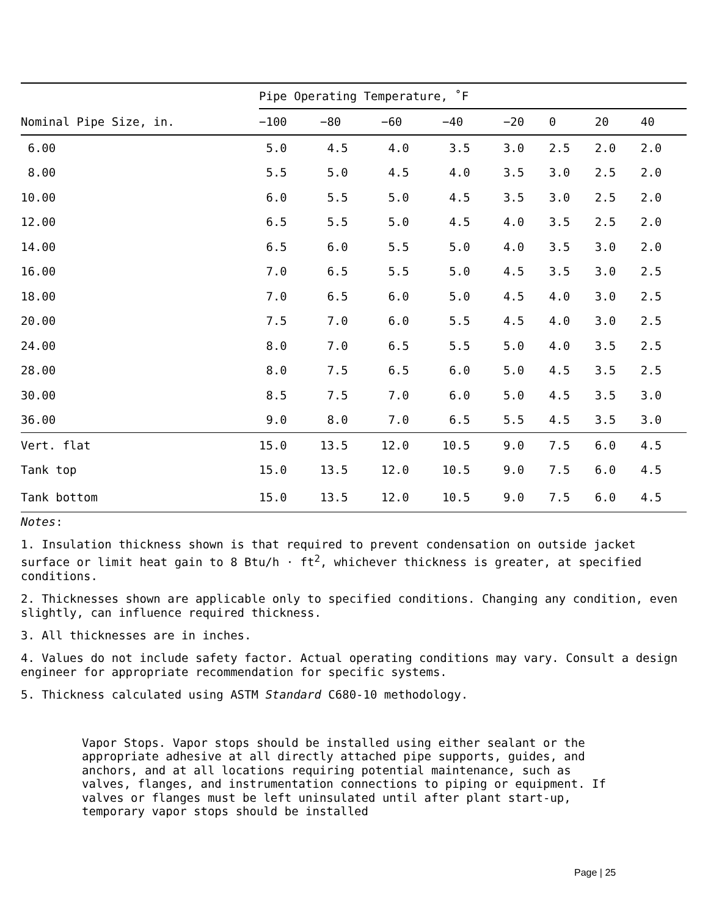| | Pipe Operating Temperature, ˚F | | | | | | | |
| --- | --- | --- | --- | --- | --- | --- | --- | --- |
| Nominal Pipe Size, in. | −100 | −80 | −60 | −40 | −20 | 0 | 20 | 40 |
| 6.00 | 5.0 | 4.5 | 4.0 | 3.5 | 3.0 | 2.5 | 2.0 | 2.0 |
| 8.00 | 5.5 | 5.0 | 4.5 | 4.0 | 3.5 | 3.0 | 2.5 | 2.0 |
| 10.00 | 6.0 | 5.5 | 5.0 | 4.5 | 3.5 | 3.0 | 2.5 | 2.0 |
| 12.00 | 6.5 | 5.5 | 5.0 | 4.5 | 4.0 | 3.5 | 2.5 | 2.0 |
| 14.00 | 6.5 | 6.0 | 5.5 | 5.0 | 4.0 | 3.5 | 3.0 | 2.0 |
| 16.00 | 7.0 | 6.5 | 5.5 | 5.0 | 4.5 | 3.5 | 3.0 | 2.5 |
| 18.00 | 7.0 | 6.5 | 6.0 | 5.0 | 4.5 | 4.0 | 3.0 | 2.5 |
| 20.00 | 7.5 | 7.0 | 6.0 | 5.5 | 4.5 | 4.0 | 3.0 | 2.5 |
| 24.00 | 8.0 | 7.0 | 6.5 | 5.5 | 5.0 | 4.0 | 3.5 | 2.5 |
| 28.00 | 8.0 | 7.5 | 6.5 | 6.0 | 5.0 | 4.5 | 3.5 | 2.5 |
| 30.00 | 8.5 | 7.5 | 7.0 | 6.0 | 5.0 | 4.5 | 3.5 | 3.0 |
| 36.00 | 9.0 | 8.0 | 7.0 | 6.5 | 5.5 | 4.5 | 3.5 | 3.0 |
| Vert. flat | 15.0 | 13.5 | 12.0 | 10.5 | 9.0 | 7.5 | 6.0 | 4.5 |
| Tank top | 15.0 | 13.5 | 12.0 | 10.5 | 9.0 | 7.5 | 6.0 | 4.5 |
| Tank bottom | 15.0 | 13.5 | 12.0 | 10.5 | 9.0 | 7.5 | 6.0 | 4.5 |
Notes:
1. Insulation thickness shown is that required to prevent condensation on outside jacket surface or limit heat gain to 8 Btu/h · ft<sup>2</sup>, whichever thickness is greater, at specified conditions.
2. Thicknesses shown are applicable only to specified conditions. Changing any condition, even slightly, can influence required thickness.
3. All thicknesses are in inches.
4. Values do not include safety factor. Actual operating conditions may vary. Consult a design engineer for appropriate recommendation for specific systems.
5. Thickness calculated using ASTM Standard C680-10 methodology.
Vapor Stops. Vapor stops should be installed using either sealant or the appropriate adhesive at all directly attached pipe supports, guides, and anchors, and at all locations requiring potential maintenance, such as valves, flanges, and instrumentation connections to piping or equipment. If valves or flanges must be left uninsulated until after plant start-up, temporary vapor stops should be installed
Page | 25